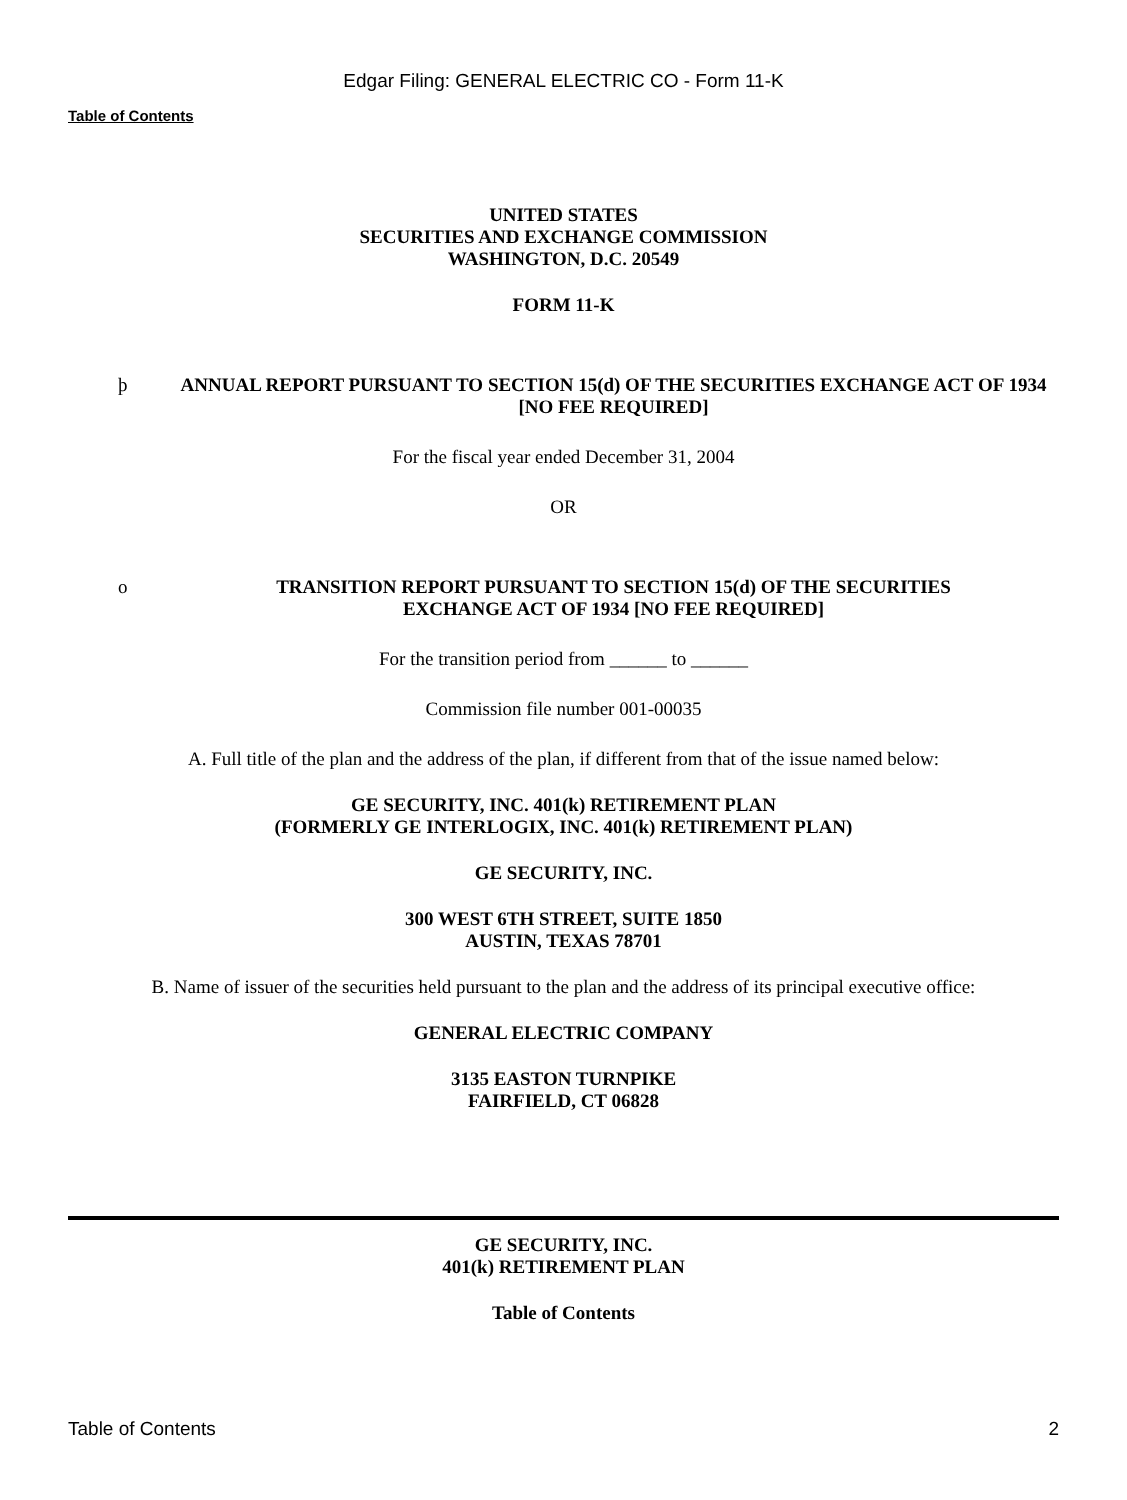Edgar Filing: GENERAL ELECTRIC CO - Form 11-K
Table of Contents
UNITED STATES
SECURITIES AND EXCHANGE COMMISSION
WASHINGTON, D.C. 20549
FORM 11-K
þ ANNUAL REPORT PURSUANT TO SECTION 15(d) OF THE SECURITIES EXCHANGE ACT OF 1934 [NO FEE REQUIRED]
For the fiscal year ended December 31, 2004
OR
o TRANSITION REPORT PURSUANT TO SECTION 15(d) OF THE SECURITIES
EXCHANGE ACT OF 1934 [NO FEE REQUIRED]
For the transition period from ______ to ______
Commission file number 001-00035
A. Full title of the plan and the address of the plan, if different from that of the issue named below:
GE SECURITY, INC. 401(k) RETIREMENT PLAN
(FORMERLY GE INTERLOGIX, INC. 401(k) RETIREMENT PLAN)
GE SECURITY, INC.
300 WEST 6TH STREET, SUITE 1850
AUSTIN, TEXAS 78701
B. Name of issuer of the securities held pursuant to the plan and the address of its principal executive office:
GENERAL ELECTRIC COMPANY
3135 EASTON TURNPIKE
FAIRFIELD, CT 06828
GE SECURITY, INC.
401(k) RETIREMENT PLAN
Table of Contents
Table of Contents 2